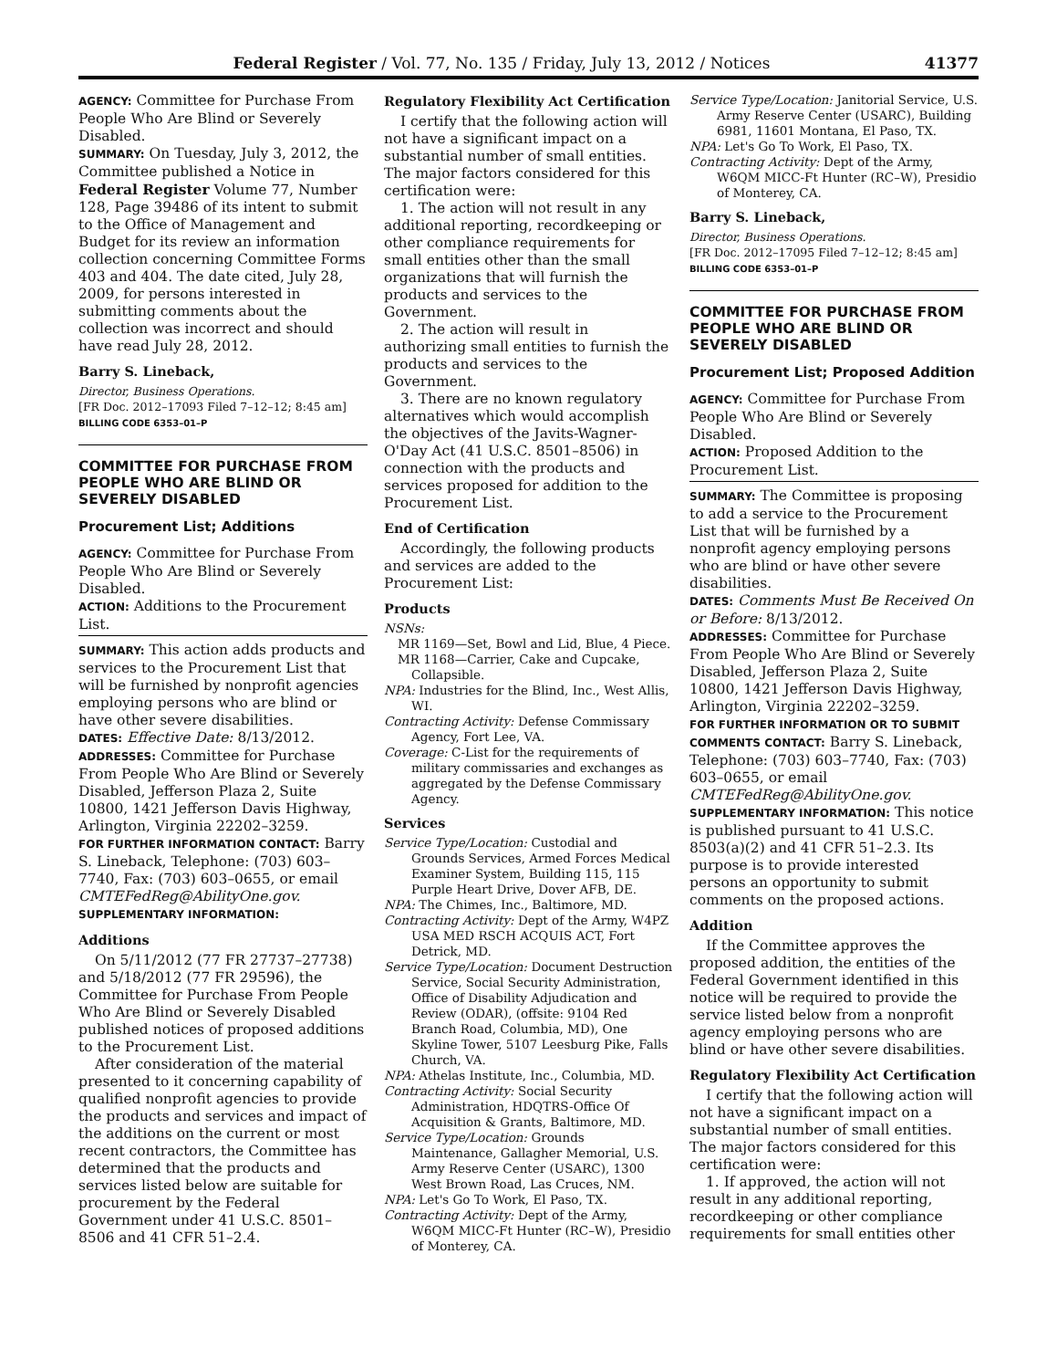Federal Register / Vol. 77, No. 135 / Friday, July 13, 2012 / Notices 41377
AGENCY: Committee for Purchase From People Who Are Blind or Severely Disabled.
SUMMARY: On Tuesday, July 3, 2012, the Committee published a Notice in Federal Register Volume 77, Number 128, Page 39486 of its intent to submit to the Office of Management and Budget for its review an information collection concerning Committee Forms 403 and 404. The date cited, July 28, 2009, for persons interested in submitting comments about the collection was incorrect and should have read July 28, 2012.
Barry S. Lineback,
Director, Business Operations.
[FR Doc. 2012–17093 Filed 7–12–12; 8:45 am]
BILLING CODE 6353–01–P
COMMITTEE FOR PURCHASE FROM PEOPLE WHO ARE BLIND OR SEVERELY DISABLED
Procurement List; Additions
AGENCY: Committee for Purchase From People Who Are Blind or Severely Disabled.
ACTION: Additions to the Procurement List.
SUMMARY: This action adds products and services to the Procurement List that will be furnished by nonprofit agencies employing persons who are blind or have other severe disabilities.
DATES: Effective Date: 8/13/2012.
ADDRESSES: Committee for Purchase From People Who Are Blind or Severely Disabled, Jefferson Plaza 2, Suite 10800, 1421 Jefferson Davis Highway, Arlington, Virginia 22202–3259.
FOR FURTHER INFORMATION CONTACT: Barry S. Lineback, Telephone: (703) 603–7740, Fax: (703) 603–0655, or email CMTEFedReg@AbilityOne.gov.
SUPPLEMENTARY INFORMATION:
Additions
On 5/11/2012 (77 FR 27737–27738) and 5/18/2012 (77 FR 29596), the Committee for Purchase From People Who Are Blind or Severely Disabled published notices of proposed additions to the Procurement List.
After consideration of the material presented to it concerning capability of qualified nonprofit agencies to provide the products and services and impact of the additions on the current or most recent contractors, the Committee has determined that the products and services listed below are suitable for procurement by the Federal Government under 41 U.S.C. 8501–8506 and 41 CFR 51–2.4.
Regulatory Flexibility Act Certification
I certify that the following action will not have a significant impact on a substantial number of small entities. The major factors considered for this certification were:
1. The action will not result in any additional reporting, recordkeeping or other compliance requirements for small entities other than the small organizations that will furnish the products and services to the Government.
2. The action will result in authorizing small entities to furnish the products and services to the Government.
3. There are no known regulatory alternatives which would accomplish the objectives of the Javits-Wagner-O'Day Act (41 U.S.C. 8501–8506) in connection with the products and services proposed for addition to the Procurement List.
End of Certification
Accordingly, the following products and services are added to the Procurement List:
Products
NSNs:
MR 1169—Set, Bowl and Lid, Blue, 4 Piece.
MR 1168—Carrier, Cake and Cupcake, Collapsible.
NPA: Industries for the Blind, Inc., West Allis, WI.
Contracting Activity: Defense Commissary Agency, Fort Lee, VA.
Coverage: C-List for the requirements of military commissaries and exchanges as aggregated by the Defense Commissary Agency.
Services
Service Type/Location: Custodial and Grounds Services, Armed Forces Medical Examiner System, Building 115, 115 Purple Heart Drive, Dover AFB, DE.
NPA: The Chimes, Inc., Baltimore, MD.
Contracting Activity: Dept of the Army, W4PZ USA MED RSCH ACQUIS ACT, Fort Detrick, MD.
Service Type/Location: Document Destruction Service, Social Security Administration, Office of Disability Adjudication and Review (ODAR), (offsite: 9104 Red Branch Road, Columbia, MD), One Skyline Tower, 5107 Leesburg Pike, Falls Church, VA.
NPA: Athelas Institute, Inc., Columbia, MD.
Contracting Activity: Social Security Administration, HDQTRS-Office Of Acquisition & Grants, Baltimore, MD.
Service Type/Location: Grounds Maintenance, Gallagher Memorial, U.S. Army Reserve Center (USARC), 1300 West Brown Road, Las Cruces, NM.
NPA: Let's Go To Work, El Paso, TX.
Contracting Activity: Dept of the Army, W6QM MICC-Ft Hunter (RC–W), Presidio of Monterey, CA.
Service Type/Location: Janitorial Service, U.S. Army Reserve Center (USARC), Building 6981, 11601 Montana, El Paso, TX.
NPA: Let's Go To Work, El Paso, TX.
Contracting Activity: Dept of the Army, W6QM MICC-Ft Hunter (RC–W), Presidio of Monterey, CA.
Barry S. Lineback,
Director, Business Operations.
[FR Doc. 2012–17095 Filed 7–12–12; 8:45 am]
BILLING CODE 6353–01–P
COMMITTEE FOR PURCHASE FROM PEOPLE WHO ARE BLIND OR SEVERELY DISABLED
Procurement List; Proposed Addition
AGENCY: Committee for Purchase From People Who Are Blind or Severely Disabled.
ACTION: Proposed Addition to the Procurement List.
SUMMARY: The Committee is proposing to add a service to the Procurement List that will be furnished by a nonprofit agency employing persons who are blind or have other severe disabilities.
DATES: Comments Must Be Received On or Before: 8/13/2012.
ADDRESSES: Committee for Purchase From People Who Are Blind or Severely Disabled, Jefferson Plaza 2, Suite 10800, 1421 Jefferson Davis Highway, Arlington, Virginia 22202–3259.
FOR FURTHER INFORMATION OR TO SUBMIT COMMENTS CONTACT: Barry S. Lineback, Telephone: (703) 603–7740, Fax: (703) 603–0655, or email CMTEFedReg@AbilityOne.gov.
SUPPLEMENTARY INFORMATION: This notice is published pursuant to 41 U.S.C. 8503(a)(2) and 41 CFR 51–2.3. Its purpose is to provide interested persons an opportunity to submit comments on the proposed actions.
Addition
If the Committee approves the proposed addition, the entities of the Federal Government identified in this notice will be required to provide the service listed below from a nonprofit agency employing persons who are blind or have other severe disabilities.
Regulatory Flexibility Act Certification
I certify that the following action will not have a significant impact on a substantial number of small entities. The major factors considered for this certification were:
1. If approved, the action will not result in any additional reporting, recordkeeping or other compliance requirements for small entities other